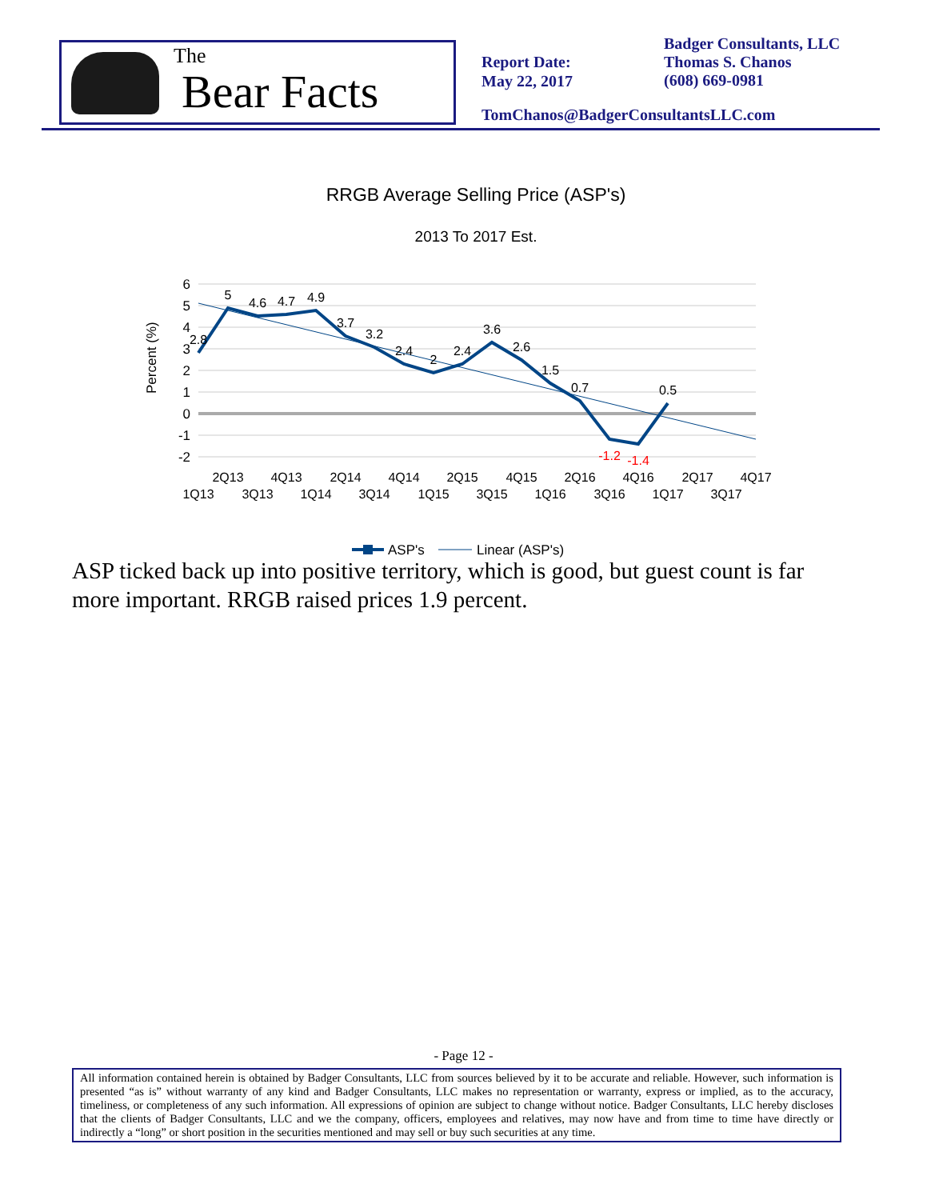The
Bear Facts
Report Date:
May 22, 2017
Badger Consultants, LLC
Thomas S. Chanos
(608) 669-0981
TomChanos@BadgerConsultantsLLC.com
RRGB Average Selling Price (ASP's)
2013 To 2017 Est.
Percent (%)
6
5
4
3
2
1
0
-1
-2
2.8
5
4.6
4.7
4.9
3.7
3.2
2.4
2
2.4
3.6
2.6
1.5
0.7
-1.2
-1.4
0.5
2Q13
4Q13
2Q14
4Q14
2Q15
4Q15
2Q16
4Q16
2Q17
4Q17
1Q13
3Q13
1Q14
3Q14
1Q15
3Q15
1Q16
3Q16
1Q17
3Q17
ASP's
Linear (ASP's)
ASP ticked back up into positive territory, which is good, but guest count is far more important. RRGB raised prices 1.9 percent.
- Page 12 -
All information contained herein is obtained by Badger Consultants, LLC from sources believed by it to be accurate and reliable. However, such information is presented “as is” without warranty of any kind and Badger Consultants, LLC makes no representation or warranty, express or implied, as to the accuracy, timeliness, or completeness of any such information. All expressions of opinion are subject to change without notice. Badger Consultants, LLC hereby discloses that the clients of Badger Consultants, LLC and we the company, officers, employees and relatives, may now have and from time to time have directly or indirectly a “long” or short position in the securities mentioned and may sell or buy such securities at any time.